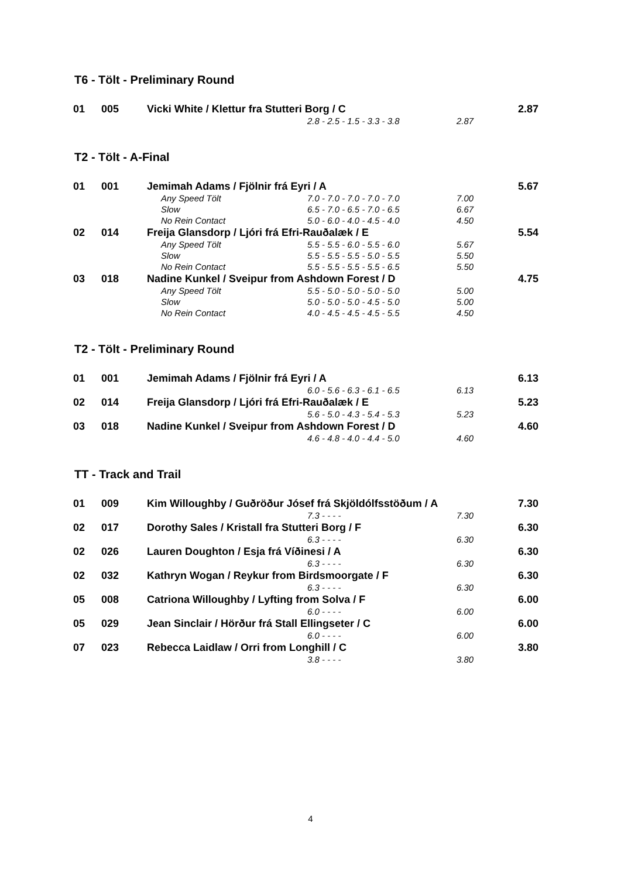T6 - Tölt - Preliminary Round
| 01 | 005 | Vicki White / Klettur fra Stutteri Borg / C | | | 2.87 |
| | | | 2.8 - 2.5 - 1.5 - 3.3 - 3.8 | 2.87 | |
T2 - Tölt - A-Final
| 01 | 001 | Jemimah Adams / Fjölnir frá Eyri / A | | | 5.67 |
| | | Any Speed Tölt | 7.0 - 7.0 - 7.0 - 7.0 - 7.0 | 7.00 | |
| | | Slow | 6.5 - 7.0 - 6.5 - 7.0 - 6.5 | 6.67 | |
| | | No Rein Contact | 5.0 - 6.0 - 4.0 - 4.5 - 4.0 | 4.50 | |
| 02 | 014 | Freija Glansdorp / Ljóri frá Efri-Rauðalæk / E | | | 5.54 |
| | | Any Speed Tölt | 5.5 - 5.5 - 6.0 - 5.5 - 6.0 | 5.67 | |
| | | Slow | 5.5 - 5.5 - 5.5 - 5.0 - 5.5 | 5.50 | |
| | | No Rein Contact | 5.5 - 5.5 - 5.5 - 5.5 - 6.5 | 5.50 | |
| 03 | 018 | Nadine Kunkel / Sveipur from Ashdown Forest / D | | | 4.75 |
| | | Any Speed Tölt | 5.5 - 5.0 - 5.0 - 5.0 - 5.0 | 5.00 | |
| | | Slow | 5.0 - 5.0 - 5.0 - 4.5 - 5.0 | 5.00 | |
| | | No Rein Contact | 4.0 - 4.5 - 4.5 - 4.5 - 5.5 | 4.50 | |
T2 - Tölt - Preliminary Round
| 01 | 001 | Jemimah Adams / Fjölnir frá Eyri / A | | | 6.13 |
| | | | 6.0 - 5.6 - 6.3 - 6.1 - 6.5 | 6.13 | |
| 02 | 014 | Freija Glansdorp / Ljóri frá Efri-Rauðalæk / E | | | 5.23 |
| | | | 5.6 - 5.0 - 4.3 - 5.4 - 5.3 | 5.23 | |
| 03 | 018 | Nadine Kunkel / Sveipur from Ashdown Forest / D | | | 4.60 |
| | | | 4.6 - 4.8 - 4.0 - 4.4 - 5.0 | 4.60 | |
TT - Track and Trail
| 01 | 009 | Kim Willoughby / Guðröður Jósef frá Skjöldólfsstöðum / A | | | 7.30 |
| | | | 7.3 - - - - | 7.30 | |
| 02 | 017 | Dorothy Sales / Kristall fra Stutteri Borg / F | | | 6.30 |
| | | | 6.3 - - - - | 6.30 | |
| 02 | 026 | Lauren Doughton / Esja frá Víðinesi / A | | | 6.30 |
| | | | 6.3 - - - - | 6.30 | |
| 02 | 032 | Kathryn Wogan / Reykur from Birdsmoorgate / F | | | 6.30 |
| | | | 6.3 - - - - | 6.30 | |
| 05 | 008 | Catriona Willoughby / Lyfting from Solva / F | | | 6.00 |
| | | | 6.0 - - - - | 6.00 | |
| 05 | 029 | Jean Sinclair / Hörður frá Stall Ellingseter / C | | | 6.00 |
| | | | 6.0 - - - - | 6.00 | |
| 07 | 023 | Rebecca Laidlaw / Orri from Longhill / C | | | 3.80 |
| | | | 3.8 - - - - | 3.80 | |
4